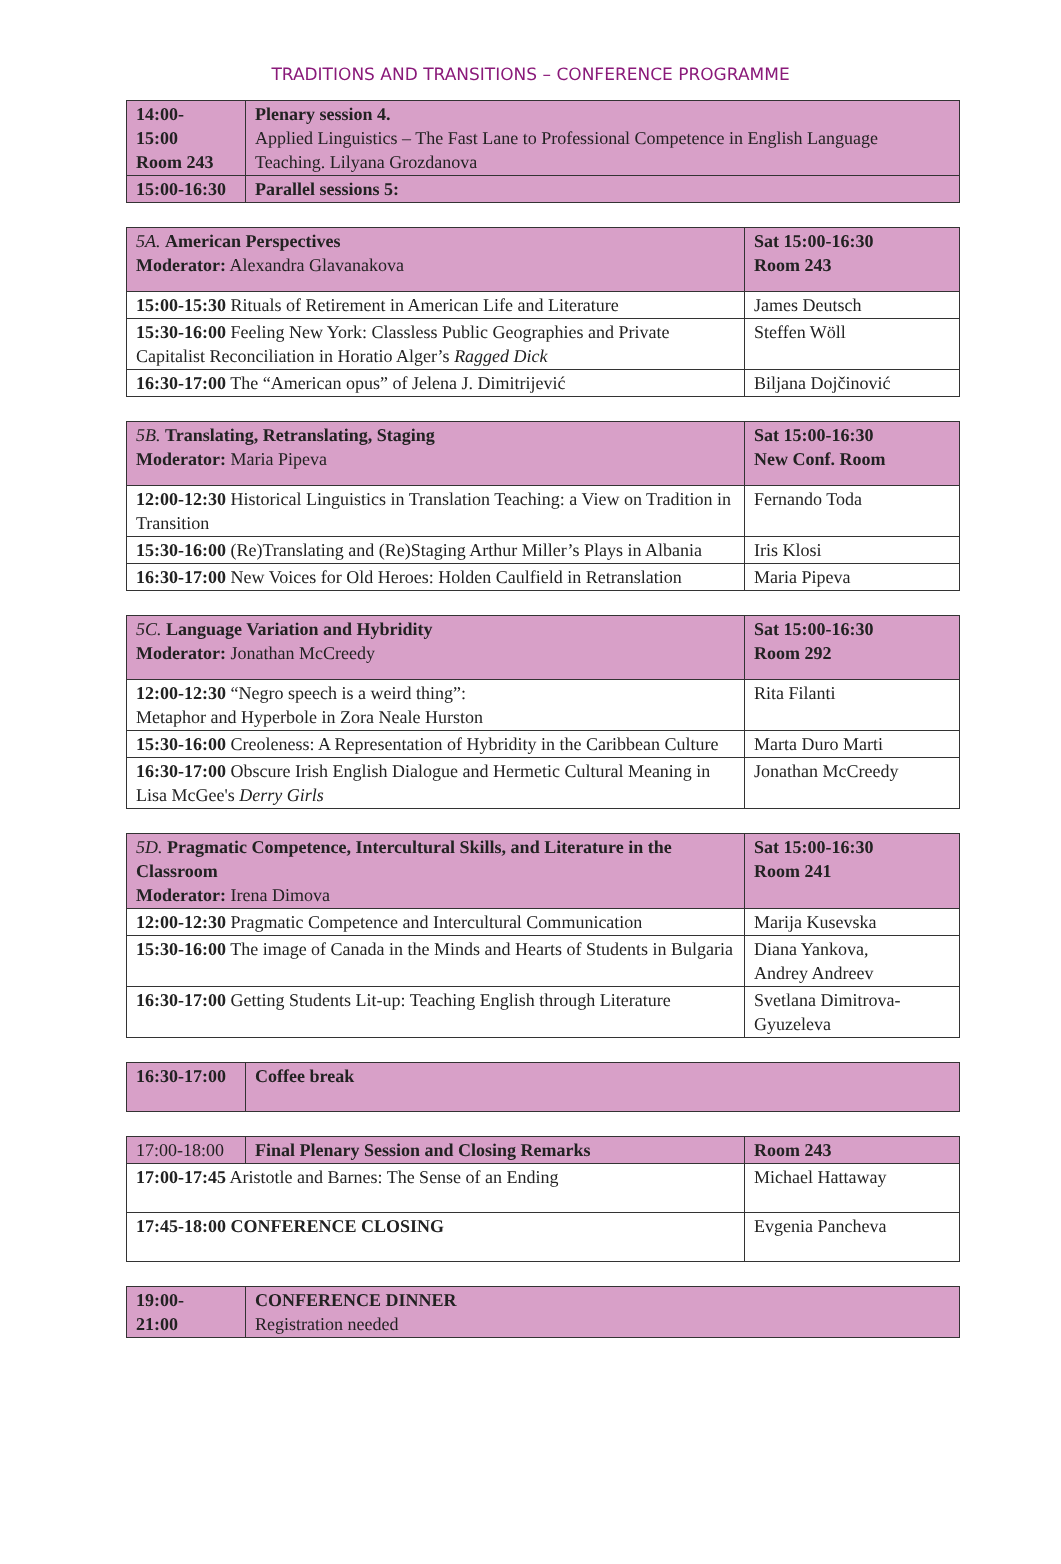TRADITIONS AND TRANSITIONS – CONFERENCE PROGRAMME
| 14:00- 15:00 Room 243 | Plenary session 4. Applied Linguistics – The Fast Lane to Professional Competence in English Language Teaching. Lilyana Grozdanova |
| 15:00-16:30 | Parallel sessions 5: |
| 5A. American Perspectives Moderator: Alexandra Glavanakova | Sat 15:00-16:30 Room 243 |
| 15:00-15:30 Rituals of Retirement in American Life and Literature | James Deutsch |
| 15:30-16:00 Feeling New York: Classless Public Geographies and Private Capitalist Reconciliation in Horatio Alger’s Ragged Dick | Steffen Wöll |
| 16:30-17:00 The “American opus” of Jelena J. Dimitrijević | Biljana Dojčinović |
| 5B. Translating, Retranslating, Staging Moderator: Maria Pipeva | Sat 15:00-16:30 New Conf. Room |
| 12:00-12:30 Historical Linguistics in Translation Teaching: a View on Tradition in Transition | Fernando Toda |
| 15:30-16:00 (Re)Translating and (Re)Staging Arthur Miller’s Plays in Albania | Iris Klosi |
| 16:30-17:00 New Voices for Old Heroes: Holden Caulfield in Retranslation | Maria Pipeva |
| 5C. Language Variation and Hybridity Moderator: Jonathan McCreedy | Sat 15:00-16:30 Room 292 |
| 12:00-12:30 “Negro speech is a weird thing”: Metaphor and Hyperbole in Zora Neale Hurston | Rita Filanti |
| 15:30-16:00 Creoleness: A Representation of Hybridity in the Caribbean Culture | Marta Duro Marti |
| 16:30-17:00 Obscure Irish English Dialogue and Hermetic Cultural Meaning in Lisa McGee's Derry Girls | Jonathan McCreedy |
| 5D. Pragmatic Competence, Intercultural Skills, and Literature in the Classroom Moderator: Irena Dimova | Sat 15:00-16:30 Room 241 |
| 12:00-12:30 Pragmatic Competence and Intercultural Communication | Marija Kusevska |
| 15:30-16:00 The image of Canada in the Minds and Hearts of Students in Bulgaria | Diana Yankova, Andrey Andreev |
| 16:30-17:00 Getting Students Lit-up: Teaching English through Literature | Svetlana Dimitrova-Gyuzeleva |
| 16:30-17:00 | Coffee break |
| 17:00-18:00 | Final Plenary Session and Closing Remarks | Room 243 |
| 17:00-17:45 Aristotle and Barnes: The Sense of an Ending | | Michael Hattaway |
| 17:45-18:00 CONFERENCE CLOSING | | Evgenia Pancheva |
| 19:00- 21:00 | CONFERENCE DINNER Registration needed |